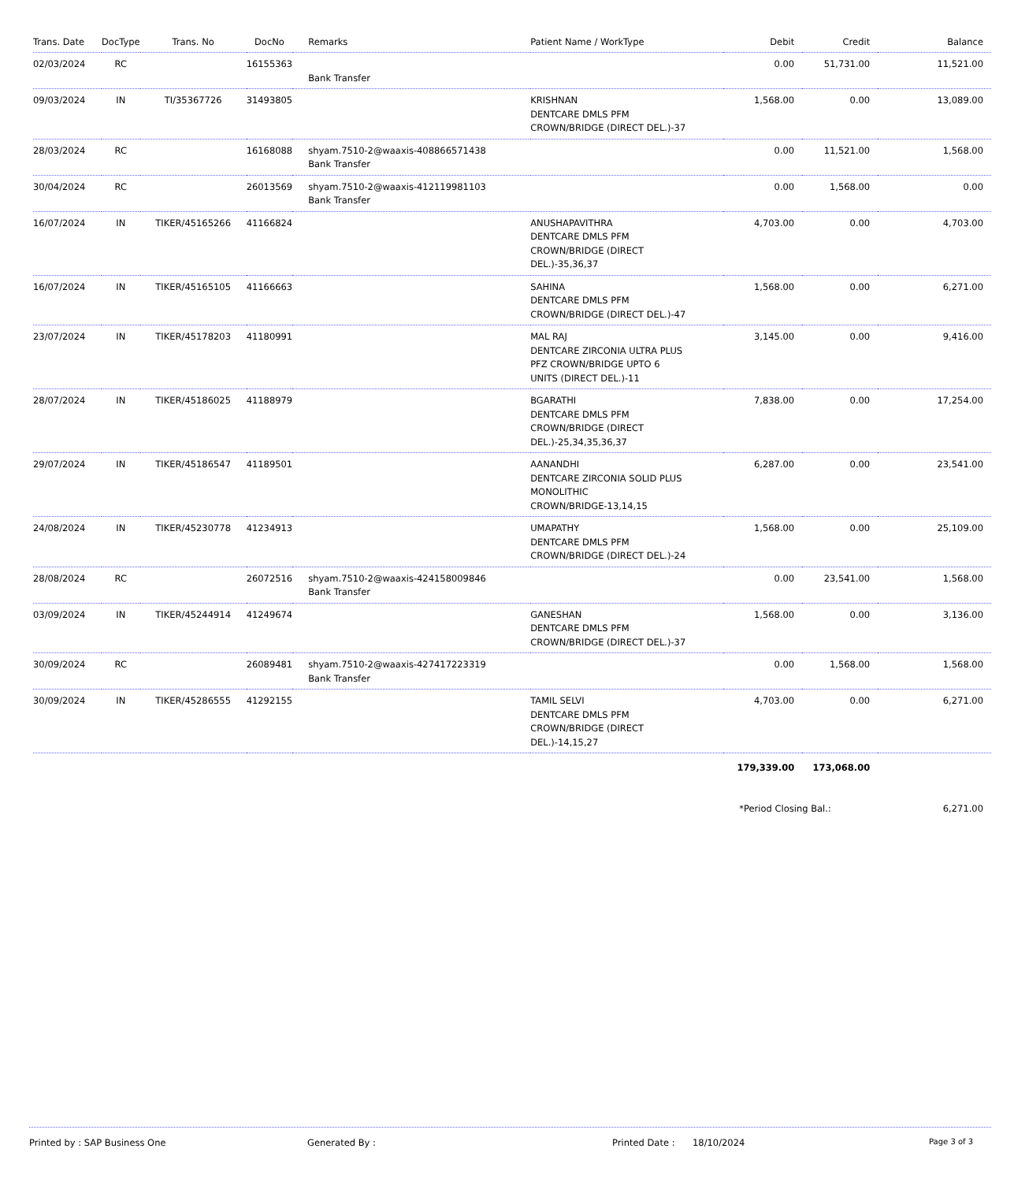| Trans. Date | DocType | Trans. No | DocNo | Remarks | Patient Name / WorkType | Debit | Credit | Balance |
| --- | --- | --- | --- | --- | --- | --- | --- | --- |
| 02/03/2024 | RC | | 16155363 | Bank Transfer | | 0.00 | 51,731.00 | 11,521.00 |
| 09/03/2024 | IN | TI/35367726 | 31493805 | | KRISHNAN DENTCARE DMLS PFM CROWN/BRIDGE (DIRECT DEL.)-37 | 1,568.00 | 0.00 | 13,089.00 |
| 28/03/2024 | RC | | 16168088 | shyam.7510-2@waaxis-408866571438 Bank Transfer | | 0.00 | 11,521.00 | 1,568.00 |
| 30/04/2024 | RC | | 26013569 | shyam.7510-2@waaxis-412119981103 Bank Transfer | | 0.00 | 1,568.00 | 0.00 |
| 16/07/2024 | IN | TIKER/45165266 | 41166824 | | ANUSHAPAVITHRA DENTCARE DMLS PFM CROWN/BRIDGE (DIRECT DEL.)-35,36,37 | 4,703.00 | 0.00 | 4,703.00 |
| 16/07/2024 | IN | TIKER/45165105 | 41166663 | | SAHINA DENTCARE DMLS PFM CROWN/BRIDGE (DIRECT DEL.)-47 | 1,568.00 | 0.00 | 6,271.00 |
| 23/07/2024 | IN | TIKER/45178203 | 41180991 | | MAL RAJ DENTCARE ZIRCONIA ULTRA PLUS PFZ CROWN/BRIDGE UPTO 6 UNITS (DIRECT DEL.)-11 | 3,145.00 | 0.00 | 9,416.00 |
| 28/07/2024 | IN | TIKER/45186025 | 41188979 | | BGARATHI DENTCARE DMLS PFM CROWN/BRIDGE (DIRECT DEL.)-25,34,35,36,37 | 7,838.00 | 0.00 | 17,254.00 |
| 29/07/2024 | IN | TIKER/45186547 | 41189501 | | AANANDHI DENTCARE ZIRCONIA SOLID PLUS MONOLITHIC CROWN/BRIDGE-13,14,15 | 6,287.00 | 0.00 | 23,541.00 |
| 24/08/2024 | IN | TIKER/45230778 | 41234913 | | UMAPATHY DENTCARE DMLS PFM CROWN/BRIDGE (DIRECT DEL.)-24 | 1,568.00 | 0.00 | 25,109.00 |
| 28/08/2024 | RC | | 26072516 | shyam.7510-2@waaxis-424158009846 Bank Transfer | | 0.00 | 23,541.00 | 1,568.00 |
| 03/09/2024 | IN | TIKER/45244914 | 41249674 | | GANESHAN DENTCARE DMLS PFM CROWN/BRIDGE (DIRECT DEL.)-37 | 1,568.00 | 0.00 | 3,136.00 |
| 30/09/2024 | RC | | 26089481 | shyam.7510-2@waaxis-427417223319 Bank Transfer | | 0.00 | 1,568.00 | 1,568.00 |
| 30/09/2024 | IN | TIKER/45286555 | 41292155 | | TAMIL SELVI DENTCARE DMLS PFM CROWN/BRIDGE (DIRECT DEL.)-14,15,27 | 4,703.00 | 0.00 | 6,271.00 |
| | | | | | | 179,339.00 | 173,068.00 | |
| | | | | | | *Period Closing Bal.: | | 6,271.00 |
Printed by : SAP Business One Generated By : Printed Date : 18/10/2024 Page 3 of 3